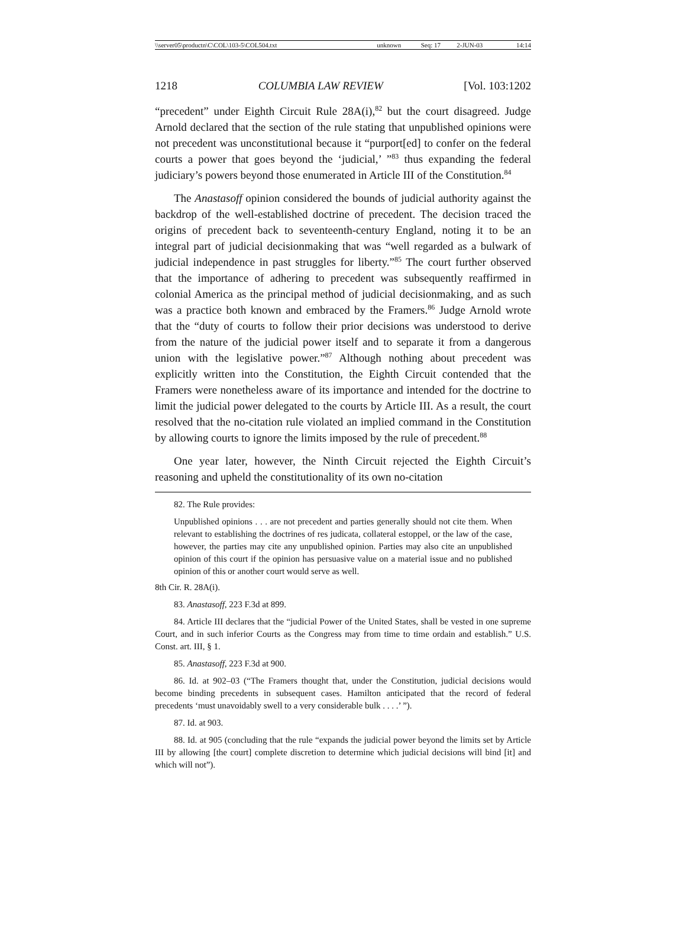| \\server05\productn\C\COL\103-5\COL504.txt | unknown | Seq: 17 | 2-JUN-03 | 14:14 |
1218 COLUMBIA LAW REVIEW [Vol. 103:1202
“precedent” under Eighth Circuit Rule 28A(i),<sup>82</sup> but the court disagreed. Judge Arnold declared that the section of the rule stating that unpublished opinions were not precedent was unconstitutional because it “purport[ed] to confer on the federal courts a power that goes beyond the ‘judicial,’ ”<sup>83</sup> thus expanding the federal judiciary’s powers beyond those enumerated in Article III of the Constitution.<sup>84</sup>
The Anastasoff opinion considered the bounds of judicial authority against the backdrop of the well-established doctrine of precedent. The decision traced the origins of precedent back to seventeenth-century England, noting it to be an integral part of judicial decisionmaking that was “well regarded as a bulwark of judicial independence in past struggles for liberty.”<sup>85</sup> The court further observed that the importance of adhering to precedent was subsequently reaffirmed in colonial America as the principal method of judicial decisionmaking, and as such was a practice both known and embraced by the Framers.<sup>86</sup> Judge Arnold wrote that the “duty of courts to follow their prior decisions was understood to derive from the nature of the judicial power itself and to separate it from a dangerous union with the legislative power.”<sup>87</sup> Although nothing about precedent was explicitly written into the Constitution, the Eighth Circuit contended that the Framers were nonetheless aware of its importance and intended for the doctrine to limit the judicial power delegated to the courts by Article III. As a result, the court resolved that the no-citation rule violated an implied command in the Constitution by allowing courts to ignore the limits imposed by the rule of precedent.<sup>88</sup>
One year later, however, the Ninth Circuit rejected the Eighth Circuit’s reasoning and upheld the constitutionality of its own no-citation
82. The Rule provides:
Unpublished opinions . . . are not precedent and parties generally should not cite them. When relevant to establishing the doctrines of res judicata, collateral estoppel, or the law of the case, however, the parties may cite any unpublished opinion. Parties may also cite an unpublished opinion of this court if the opinion has persuasive value on a material issue and no published opinion of this or another court would serve as well.
8th Cir. R. 28A(i).
83. Anastasoff, 223 F.3d at 899.
84. Article III declares that the “judicial Power of the United States, shall be vested in one supreme Court, and in such inferior Courts as the Congress may from time to time ordain and establish.” U.S. Const. art. III, § 1.
85. Anastasoff, 223 F.3d at 900.
86. Id. at 902–03 (“The Framers thought that, under the Constitution, judicial decisions would become binding precedents in subsequent cases. Hamilton anticipated that the record of federal precedents ‘must unavoidably swell to a very considerable bulk . . . .’ ”).
87. Id. at 903.
88. Id. at 905 (concluding that the rule “expands the judicial power beyond the limits set by Article III by allowing [the court] complete discretion to determine which judicial decisions will bind [it] and which will not”).